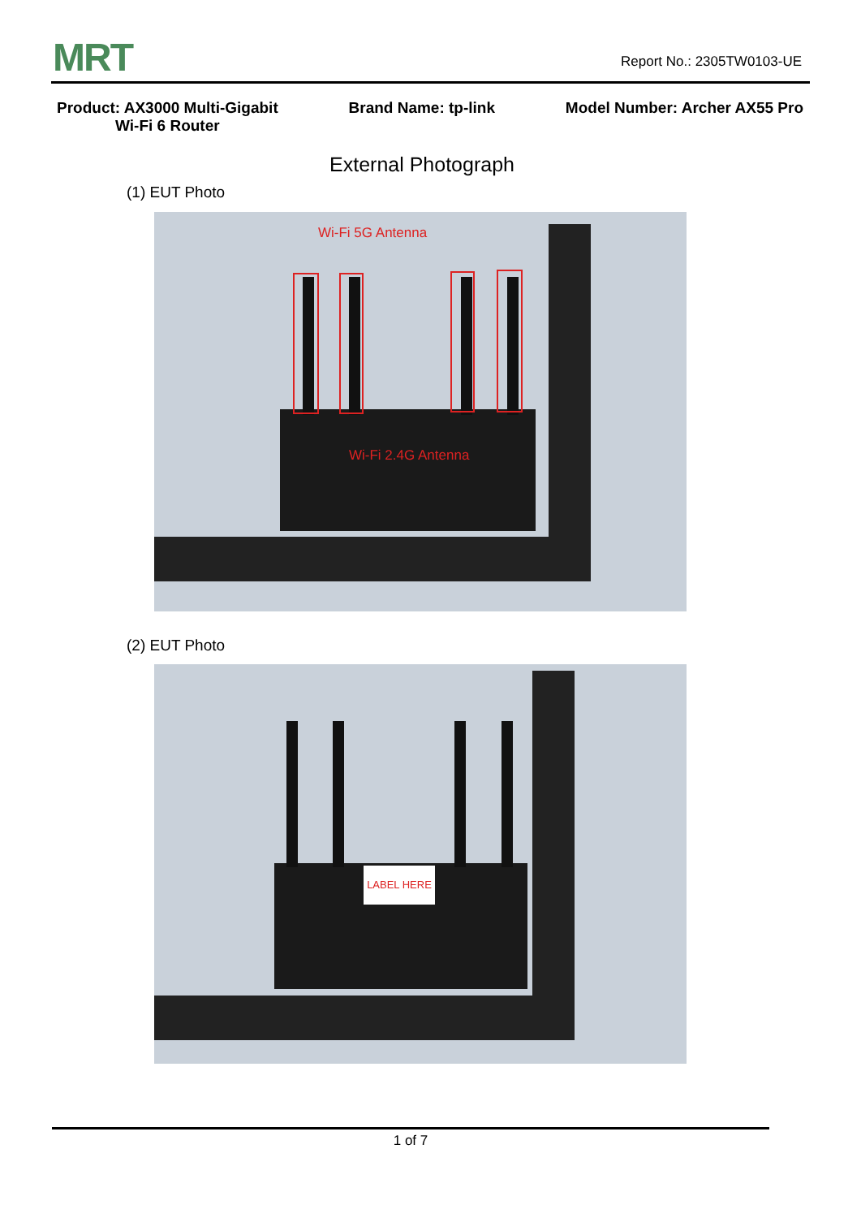MRT Report No.: 2305TW0103-UE
Product: AX3000 Multi-Gigabit
Wi-Fi 6 Router
Brand Name: tp-link Model Number: Archer AX55 Pro
External Photograph
(1) EUT Photo
Wi-Fi 5G Antenna
Wi-Fi 2.4G Antenna
(2) EUT Photo
LABEL HERE
1 of 7